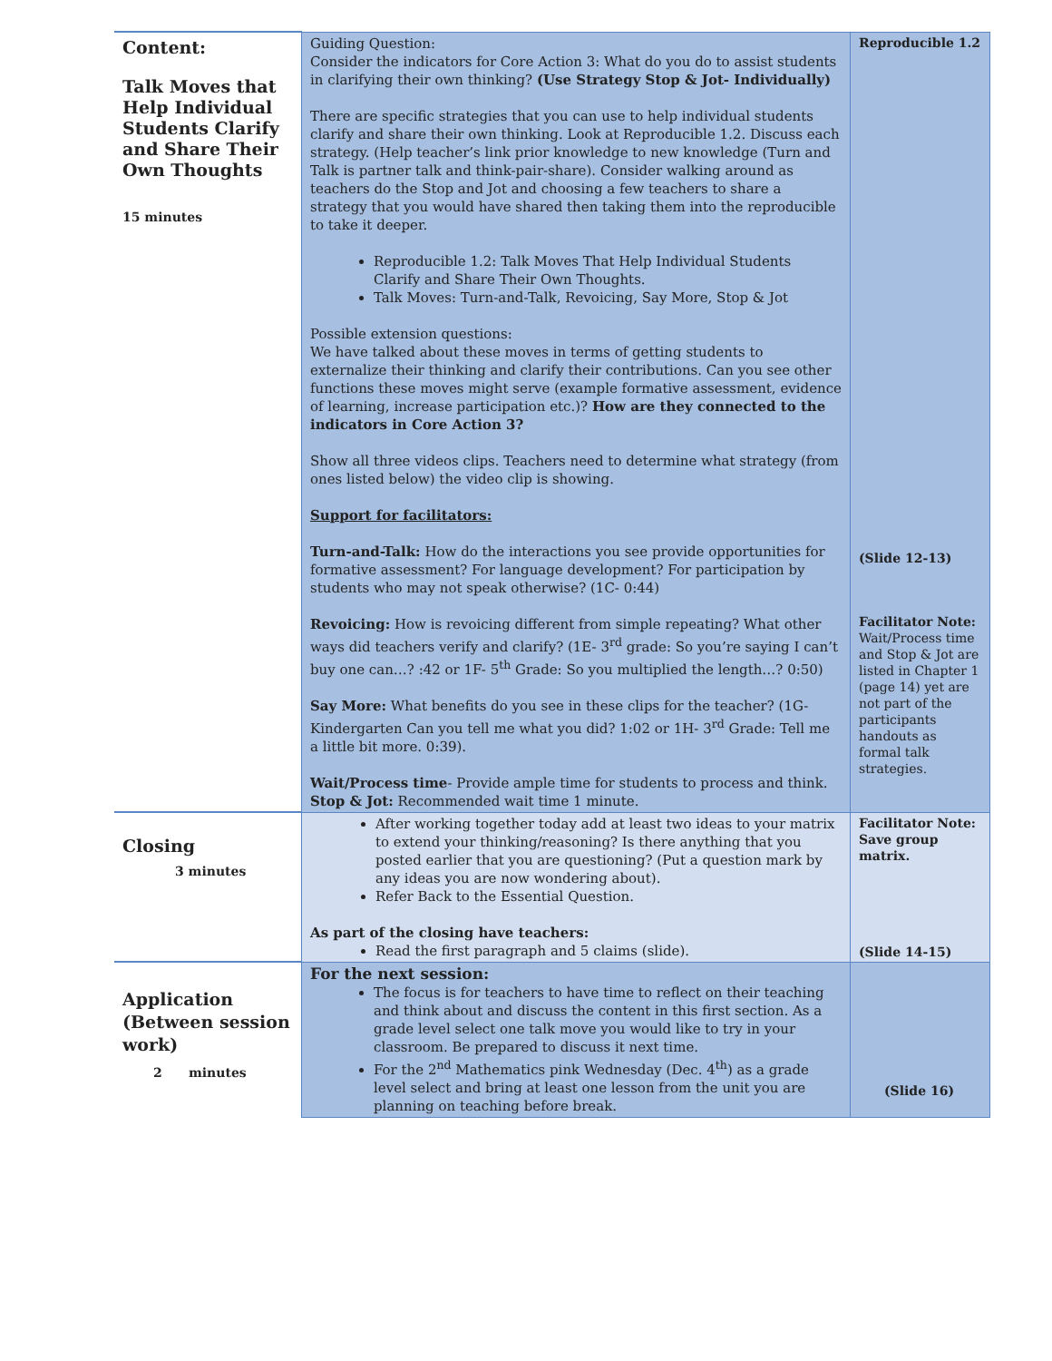| Content: Talk Moves that Help Individual Students Clarify and Share Their Own Thoughts 15 minutes | Guiding Question: Consider the indicators for Core Action 3: What do you do to assist students in clarifying their own thinking? (Use Strategy Stop & Jot- Individually) There are specific strategies that you can use to help individual students clarify and share their own thinking. Look at Reproducible 1.2. Discuss each strategy. (Help teacher’s link prior knowledge to new knowledge (Turn and Talk is partner talk and think-pair-share). Consider walking around as teachers do the Stop and Jot and choosing a few teachers to share a strategy that you would have shared then taking them into the reproducible to take it deeper. Reproducible 1.2: Talk Moves That Help Individual Students Clarify and Share Their Own Thoughts. Talk Moves: Turn-and-Talk, Revoicing, Say More, Stop & Jot Possible extension questions: We have talked about these moves in terms of getting students to externalize their thinking and clarify their contributions. Can you see other functions these moves might serve (example formative assessment, evidence of learning, increase participation etc.)? How are they connected to the indicators in Core Action 3? Show all three videos clips. Teachers need to determine what strategy (from ones listed below) the video clip is showing. Support for facilitators: Turn-and-Talk: How do the interactions you see provide opportunities for formative assessment? For language development? For participation by students who may not speak otherwise? (1C- 0:44) Revoicing: How is revoicing different from simple repeating? What other ways did teachers verify and clarify? (1E- 3<sup>rd</sup> grade: So you’re saying I can’t buy one can…? :42 or 1F- 5<sup>th</sup> Grade: So you multiplied the length…? 0:50) Say More: What benefits do you see in these clips for the teacher? (1G-Kindergarten Can you tell me what you did? 1:02 or 1H- 3<sup>rd</sup> Grade: Tell me a little bit more. 0:39). Wait/Process time - Provide ample time for students to process and think. Stop & Jot: Recommended wait time 1 minute. | Reproducible 1.2 (Slide 12-13) Facilitator Note: Wait/Process time and Stop & Jot are listed in Chapter 1 (page 14) yet are not part of the participants handouts as formal talk strategies. |
| Closing 3 minutes | After working together today add at least two ideas to your matrix to extend your thinking/reasoning? Is there anything that you posted earlier that you are questioning? (Put a question mark by any ideas you are now wondering about). Refer Back to the Essential Question. As part of the closing have teachers: Read the first paragraph and 5 claims (slide). | Facilitator Note: Save group matrix. (Slide 14-15) |
| Application (Between session work) 2 minutes | For the next session: The focus is for teachers to have time to reflect on their teaching and think about and discuss the content in this first section. As a grade level select one talk move you would like to try in your classroom. Be prepared to discuss it next time. For the 2<sup>nd</sup> Mathematics pink Wednesday (Dec. 4<sup>th</sup>) as a grade level select and bring at least one lesson from the unit you are planning on teaching before break. | (Slide 16) |